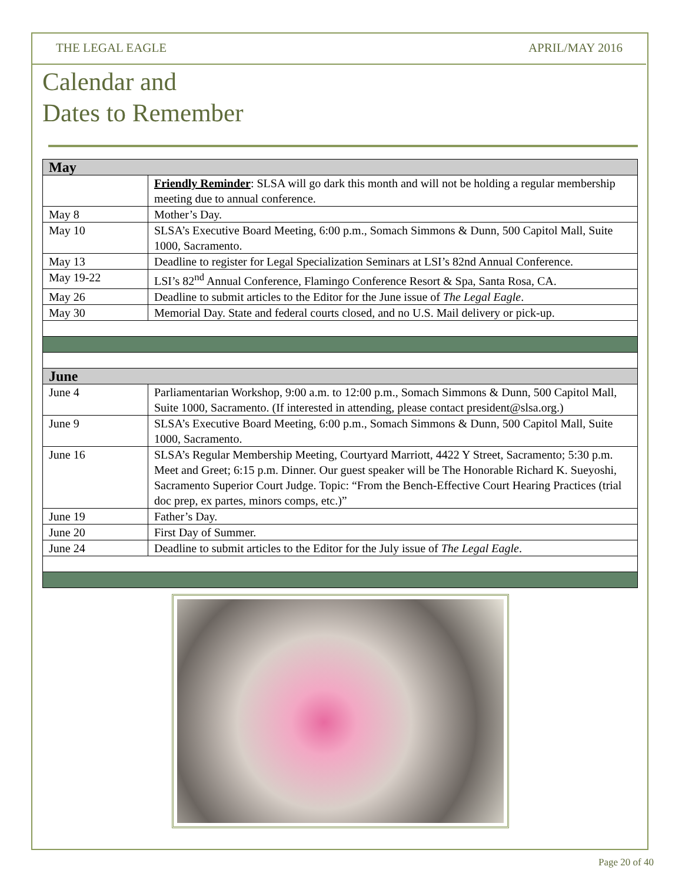THE LEGAL EAGLE APRIL/MAY 2016
Calendar and
Dates to Remember
| May | |
| --- | --- |
| | Friendly Reminder : SLSA will go dark this month and will not be holding a regular membership meeting due to annual conference. |
| May 8 | Mother’s Day. |
| May 10 | SLSA’s Executive Board Meeting, 6:00 p.m., Somach Simmons & Dunn, 500 Capitol Mall, Suite 1000, Sacramento. |
| May 13 | Deadline to register for Legal Specialization Seminars at LSI’s 82nd Annual Conference. |
| May 19-22 | LSI’s 82<sup>nd</sup> Annual Conference, Flamingo Conference Resort & Spa, Santa Rosa, CA. |
| May 26 | Deadline to submit articles to the Editor for the June issue of The Legal Eagle . |
| May 30 | Memorial Day. State and federal courts closed, and no U.S. Mail delivery or pick-up. |
| June | |
| June 4 | Parliamentarian Workshop, 9:00 a.m. to 12:00 p.m., Somach Simmons & Dunn, 500 Capitol Mall, Suite 1000, Sacramento. (If interested in attending, please contact president@slsa.org.) |
| June 9 | SLSA’s Executive Board Meeting, 6:00 p.m., Somach Simmons & Dunn, 500 Capitol Mall, Suite 1000, Sacramento. |
| June 16 | SLSA’s Regular Membership Meeting, Courtyard Marriott, 4422 Y Street, Sacramento; 5:30 p.m. Meet and Greet; 6:15 p.m. Dinner. Our guest speaker will be The Honorable Richard K. Sueyoshi, Sacramento Superior Court Judge. Topic: “From the Bench-Effective Court Hearing Practices (trial doc prep, ex partes, minors comps, etc.)” |
| June 19 | Father’s Day. |
| June 20 | First Day of Summer. |
| June 24 | Deadline to submit articles to the Editor for the July issue of The Legal Eagle . |
Page 20 of 40